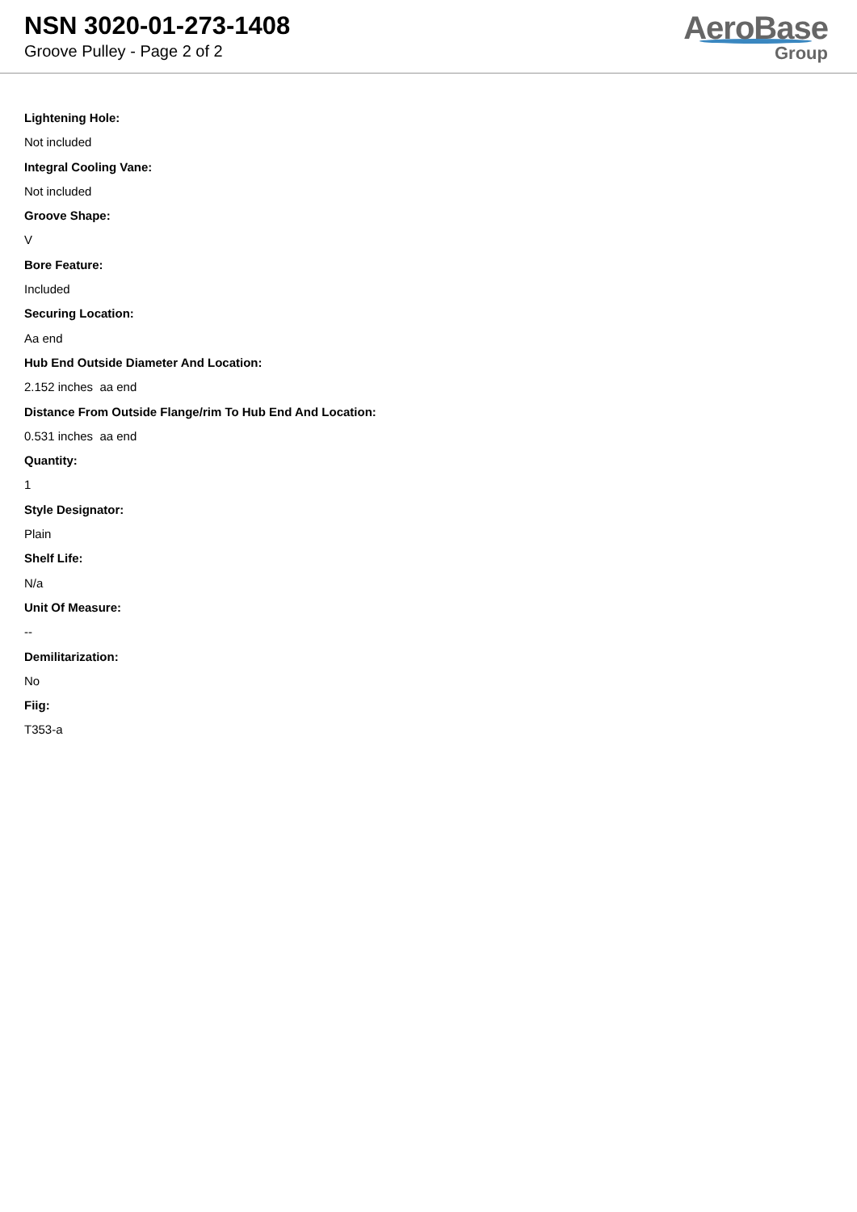NSN 3020-01-273-1408
Groove Pulley - Page 2 of 2
AeroBase
Group
Lightening Hole:
Not included
Integral Cooling Vane:
Not included
Groove Shape:
V
Bore Feature:
Included
Securing Location:
Aa end
Hub End Outside Diameter And Location:
2.152 inches aa end
Distance From Outside Flange/rim To Hub End And Location:
0.531 inches aa end
Quantity:
1
Style Designator:
Plain
Shelf Life:
N/a
Unit Of Measure:
--
Demilitarization:
No
Fiig:
T353-a